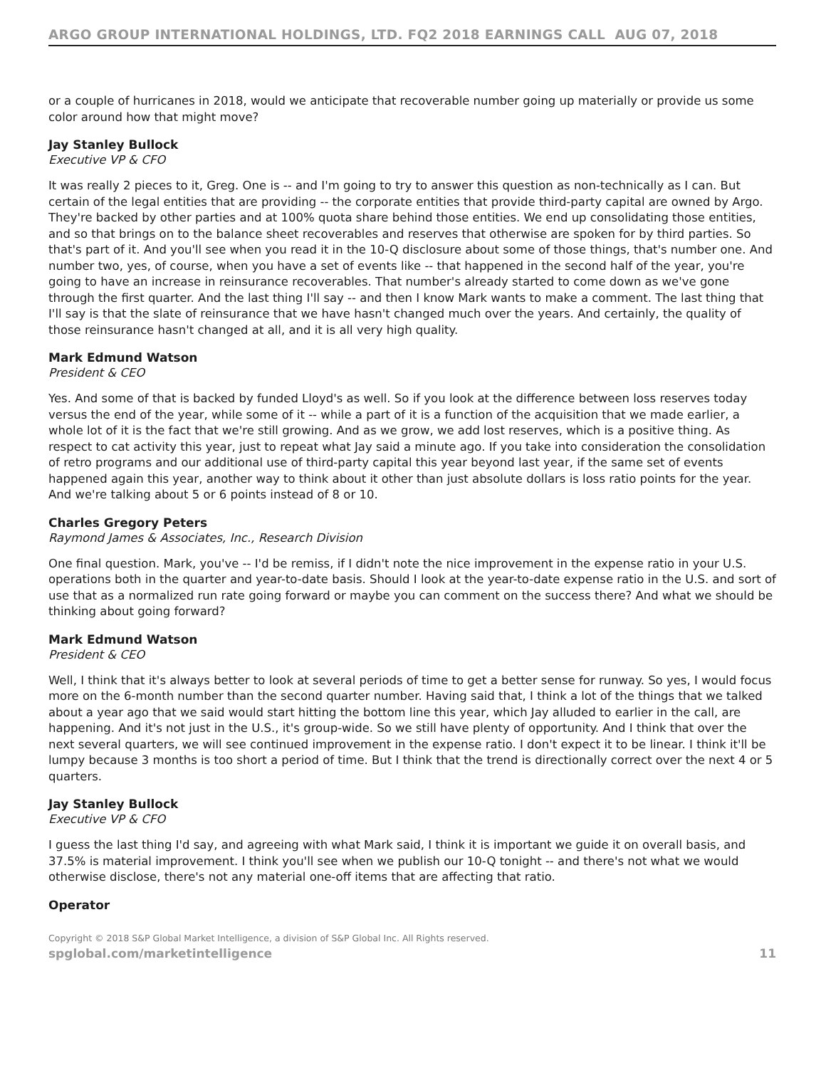ARGO GROUP INTERNATIONAL HOLDINGS, LTD. FQ2 2018 EARNINGS CALL AUG 07, 2018
or a couple of hurricanes in 2018, would we anticipate that recoverable number going up materially or provide us some color around how that might move?
Jay Stanley Bullock
Executive VP & CFO
It was really 2 pieces to it, Greg. One is -- and I'm going to try to answer this question as non-technically as I can. But certain of the legal entities that are providing -- the corporate entities that provide third-party capital are owned by Argo. They're backed by other parties and at 100% quota share behind those entities. We end up consolidating those entities, and so that brings on to the balance sheet recoverables and reserves that otherwise are spoken for by third parties. So that's part of it. And you'll see when you read it in the 10-Q disclosure about some of those things, that's number one. And number two, yes, of course, when you have a set of events like -- that happened in the second half of the year, you're going to have an increase in reinsurance recoverables. That number's already started to come down as we've gone through the first quarter. And the last thing I'll say -- and then I know Mark wants to make a comment. The last thing that I'll say is that the slate of reinsurance that we have hasn't changed much over the years. And certainly, the quality of those reinsurance hasn't changed at all, and it is all very high quality.
Mark Edmund Watson
President & CEO
Yes. And some of that is backed by funded Lloyd's as well. So if you look at the difference between loss reserves today versus the end of the year, while some of it -- while a part of it is a function of the acquisition that we made earlier, a whole lot of it is the fact that we're still growing. And as we grow, we add lost reserves, which is a positive thing. As respect to cat activity this year, just to repeat what Jay said a minute ago. If you take into consideration the consolidation of retro programs and our additional use of third-party capital this year beyond last year, if the same set of events happened again this year, another way to think about it other than just absolute dollars is loss ratio points for the year. And we're talking about 5 or 6 points instead of 8 or 10.
Charles Gregory Peters
Raymond James & Associates, Inc., Research Division
One final question. Mark, you've -- I'd be remiss, if I didn't note the nice improvement in the expense ratio in your U.S. operations both in the quarter and year-to-date basis. Should I look at the year-to-date expense ratio in the U.S. and sort of use that as a normalized run rate going forward or maybe you can comment on the success there? And what we should be thinking about going forward?
Mark Edmund Watson
President & CEO
Well, I think that it's always better to look at several periods of time to get a better sense for runway. So yes, I would focus more on the 6-month number than the second quarter number. Having said that, I think a lot of the things that we talked about a year ago that we said would start hitting the bottom line this year, which Jay alluded to earlier in the call, are happening. And it's not just in the U.S., it's group-wide. So we still have plenty of opportunity. And I think that over the next several quarters, we will see continued improvement in the expense ratio. I don't expect it to be linear. I think it'll be lumpy because 3 months is too short a period of time. But I think that the trend is directionally correct over the next 4 or 5 quarters.
Jay Stanley Bullock
Executive VP & CFO
I guess the last thing I'd say, and agreeing with what Mark said, I think it is important we guide it on overall basis, and 37.5% is material improvement. I think you'll see when we publish our 10-Q tonight -- and there's not what we would otherwise disclose, there's not any material one-off items that are affecting that ratio.
Operator
Copyright © 2018 S&P Global Market Intelligence, a division of S&P Global Inc. All Rights reserved.
spglobal.com/marketintelligence 11